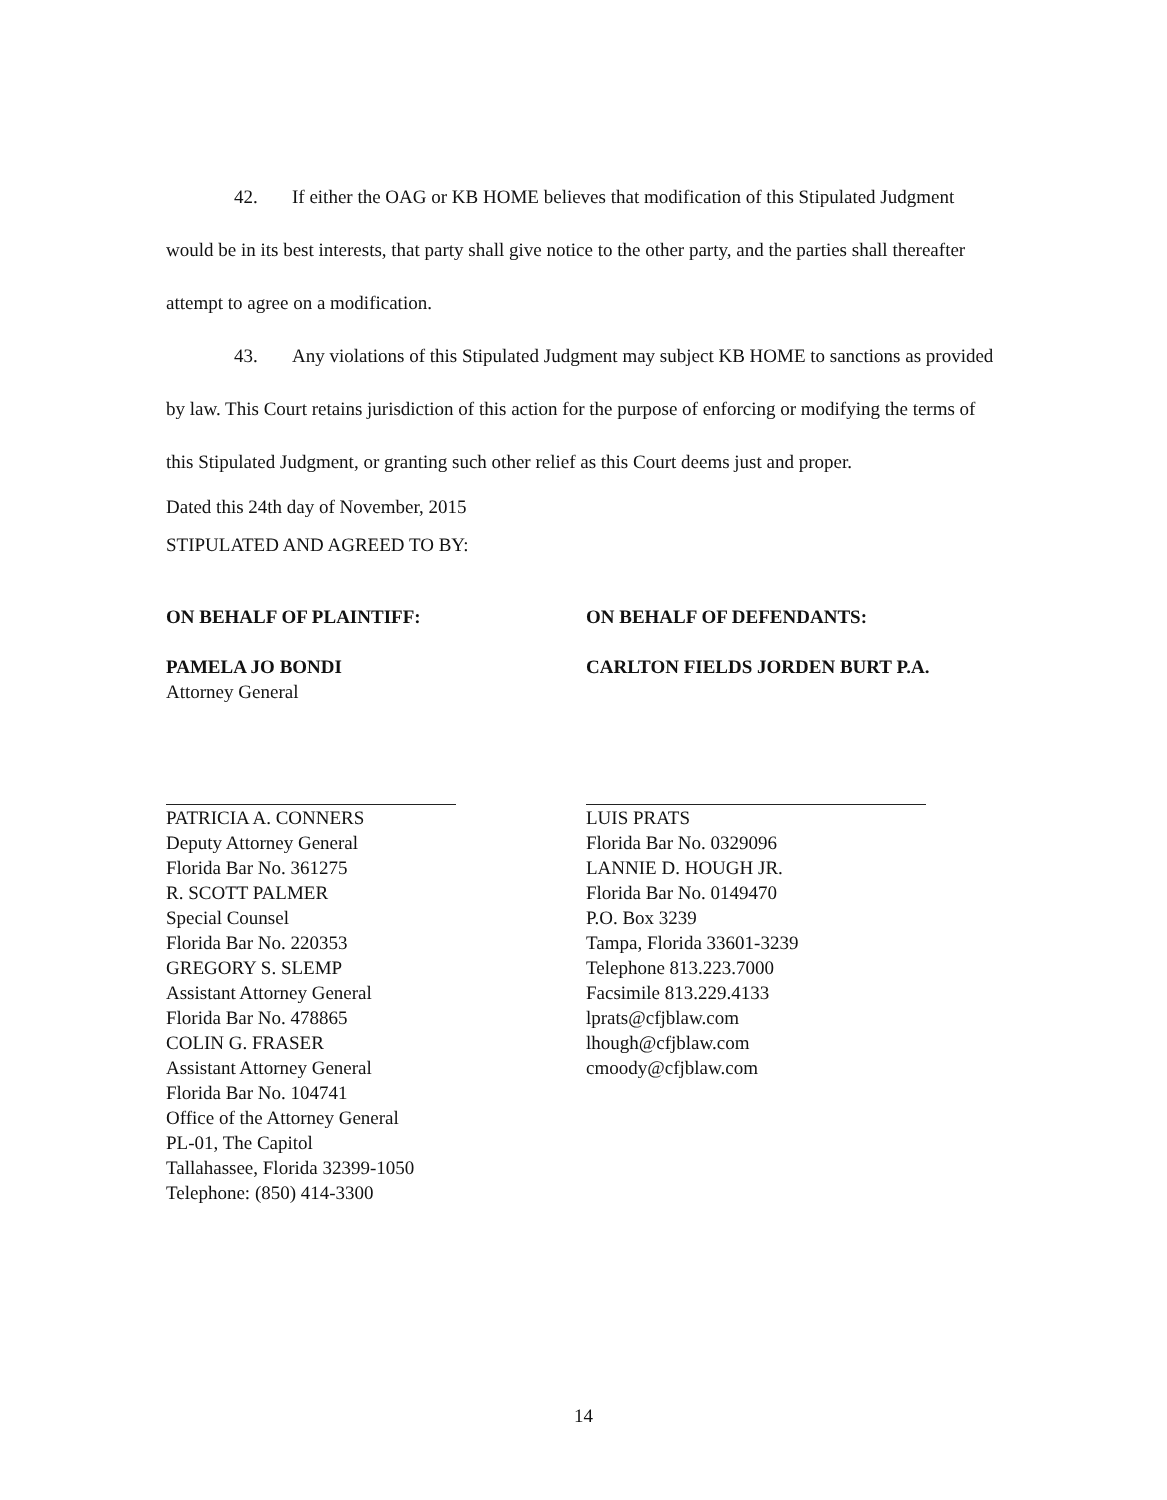42. If either the OAG or KB HOME believes that modification of this Stipulated Judgment would be in its best interests, that party shall give notice to the other party, and the parties shall thereafter attempt to agree on a modification.
43. Any violations of this Stipulated Judgment may subject KB HOME to sanctions as provided by law. This Court retains jurisdiction of this action for the purpose of enforcing or modifying the terms of this Stipulated Judgment, or granting such other relief as this Court deems just and proper.
Dated this 24th day of November, 2015
STIPULATED AND AGREED TO BY:
ON BEHALF OF PLAINTIFF:
PAMELA JO BONDI
Attorney General
PATRICIA A. CONNERS
Deputy Attorney General
Florida Bar No. 361275
R. SCOTT PALMER
Special Counsel
Florida Bar No. 220353
GREGORY S. SLEMP
Assistant Attorney General
Florida Bar No. 478865
COLIN G. FRASER
Assistant Attorney General
Florida Bar No. 104741
Office of the Attorney General
PL-01, The Capitol
Tallahassee, Florida 32399-1050
Telephone: (850) 414-3300
ON BEHALF OF DEFENDANTS:
CARLTON FIELDS JORDEN BURT P.A.
LUIS PRATS
Florida Bar No. 0329096
LANNIE D. HOUGH JR.
Florida Bar No. 0149470
P.O. Box 3239
Tampa, Florida 33601-3239
Telephone 813.223.7000
Facsimile 813.229.4133
lprats@cfjblaw.com
lhough@cfjblaw.com
cmoody@cfjblaw.com
14